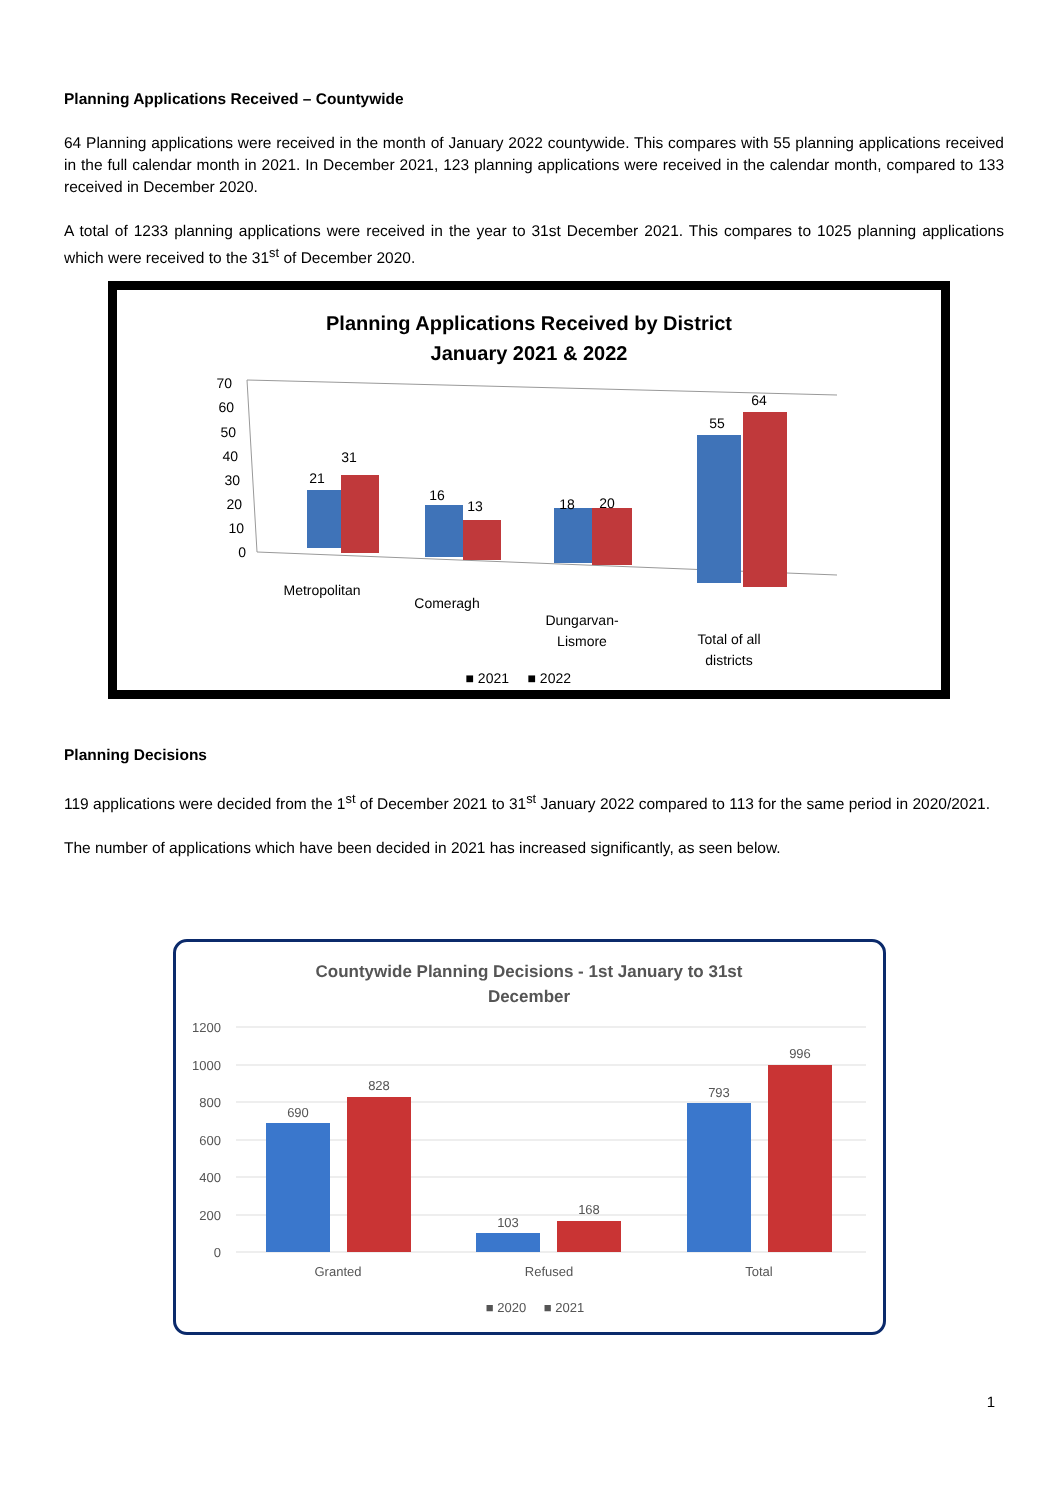Planning Applications Received – Countywide
64 Planning applications were received in the month of January 2022 countywide. This compares with 55 planning applications received in the full calendar month in 2021. In December 2021, 123 planning applications were received in the calendar month, compared to 133 received in December 2020.
A total of 1233 planning applications were received in the year to 31st December 2021. This compares to 1025 planning applications which were received to the 31<sup>st</sup> of December 2020.
Planning Applications Received by District
January 2021 & 2022
70
60
50
40
30
20
10
0
21
31
16
13
18
20
55
64
Metropolitan
Comeragh
Dungarvan-
Lismore
Total of all
districts
■ 2021
■ 2022
Planning Decisions
119 applications were decided from the 1<sup>st</sup> of December 2021 to 31<sup>st</sup> January 2022 compared to 113 for the same period in 2020/2021.
The number of applications which have been decided in 2021 has increased significantly, as seen below.
Countywide Planning Decisions - 1st January to 31st
December
1200
1000
800
600
400
200
0
690
828
103
168
793
996
Granted
Refused
Total
■ 2020
■ 2021
1